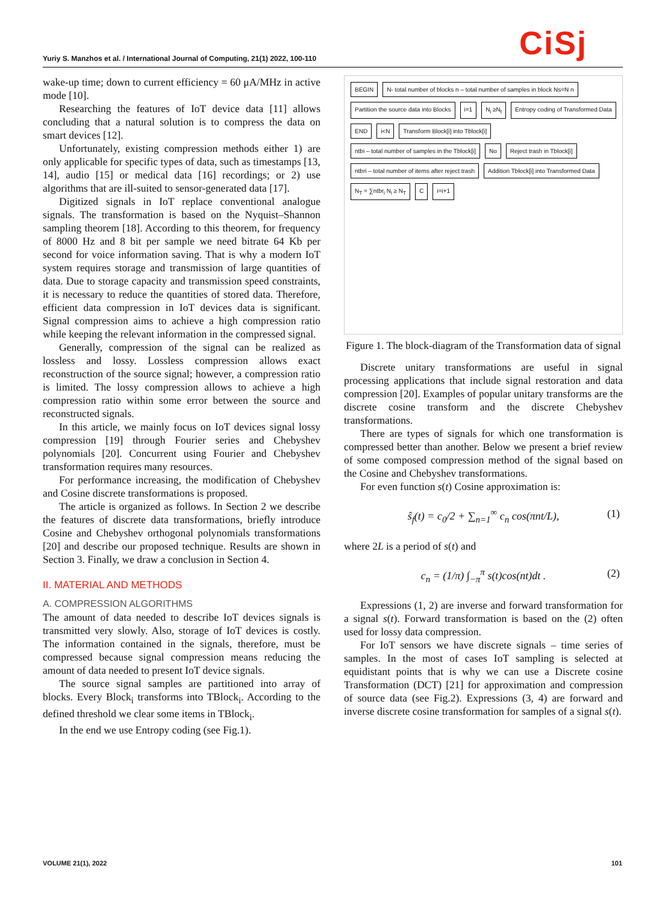CiSj
Yuriy S. Manzhos et al. / International Journal of Computing, 21(1) 2022, 100-110
wake-up time; down to current efficiency = 60 μA/MHz in active mode [10].
Researching the features of IoT device data [11] allows concluding that a natural solution is to compress the data on smart devices [12].
Unfortunately, existing compression methods either 1) are only applicable for specific types of data, such as timestamps [13, 14], audio [15] or medical data [16] recordings; or 2) use algorithms that are ill-suited to sensor-generated data [17].
Digitized signals in IoT replace conventional analogue signals. The transformation is based on the Nyquist–Shannon sampling theorem [18]. According to this theorem, for frequency of 8000 Hz and 8 bit per sample we need bitrate 64 Kb per second for voice information saving. That is why a modern IoT system requires storage and transmission of large quantities of data. Due to storage capacity and transmission speed constraints, it is necessary to reduce the quantities of stored data. Therefore, efficient data compression in IoT devices data is significant. Signal compression aims to achieve a high compression ratio while keeping the relevant information in the compressed signal.
Generally, compression of the signal can be realized as lossless and lossy. Lossless compression allows exact reconstruction of the source signal; however, a compression ratio is limited. The lossy compression allows to achieve a high compression ratio within some error between the source and reconstructed signals.
In this article, we mainly focus on IoT devices signal lossy compression [19] through Fourier series and Chebyshev polynomials [20]. Concurrent using Fourier and Chebyshev transformation requires many resources.
For performance increasing, the modification of Chebyshev and Cosine discrete transformations is proposed.
The article is organized as follows. In Section 2 we describe the features of discrete data transformations, briefly introduce Cosine and Chebyshev orthogonal polynomials transformations [20] and describe our proposed technique. Results are shown in Section 3. Finally, we draw a conclusion in Section 4.
II. MATERIAL AND METHODS
A. COMPRESSION ALGORITHMS
The amount of data needed to describe IoT devices signals is transmitted very slowly. Also, storage of IoT devices is costly. The information contained in the signals, therefore, must be compressed because signal compression means reducing the amount of data needed to present IoT device signals.
The source signal samples are partitioned into array of blocks. Every Block<sub>i</sub> transforms into TBlock<sub>i</sub>. According to the defined threshold we clear some items in TBlock<sub>i</sub>.
In the end we use Entropy coding (see Fig.1).
BEGIN N- total number of blocks n – total number of samples in block Ns=N n Partition the source data into Blocks i=1 N<sub>i</sub> ≥N<sub>t</sub> Entropy coding of Transformed Data END i<N Transform Block[i] into Tblock[i] ntbi – total number of samples in the Tblock[i] No Reject trash in Tblock[i] ntbri – total number of items after reject trash Addition Tblock[i] into Transformed Data N<sub>T</sub> = ∑ntbr<sub>i</sub> N<sub>i</sub> ≥ N<sub>T</sub> C i=i+1
Figure 1. The block-diagram of the Transformation data of signal
Discrete unitary transformations are useful in signal processing applications that include signal restoration and data compression [20]. Examples of popular unitary transforms are the discrete cosine transform and the discrete Chebyshev transformations.
There are types of signals for which one transformation is compressed better than another. Below we present a brief review of some composed compression method of the signal based on the Cosine and Chebyshev transformations.
For even function s(t) Cosine approximation is:
ŝ<sub>f</sub>(t) = c<sub>0</sub>/2 + ∑<sub>n=1</sub><sup>∞</sup> c<sub>n</sub> cos(πnt/L), (1)
where 2L is a period of s(t) and
c<sub>n</sub> = (1/π) ∫<sub>−π</sub><sup>π</sup> s(t)cos(nt)dt . (2)
Expressions (1, 2) are inverse and forward transformation for a signal s(t). Forward transformation is based on the (2) often used for lossy data compression.
For IoT sensors we have discrete signals – time series of samples. In the most of cases IoT sampling is selected at equidistant points that is why we can use a Discrete cosine Transformation (DCT) [21] for approximation and compression of source data (see Fig.2). Expressions (3, 4) are forward and inverse discrete cosine transformation for samples of a signal s(t).
VOLUME 21(1), 2022 101